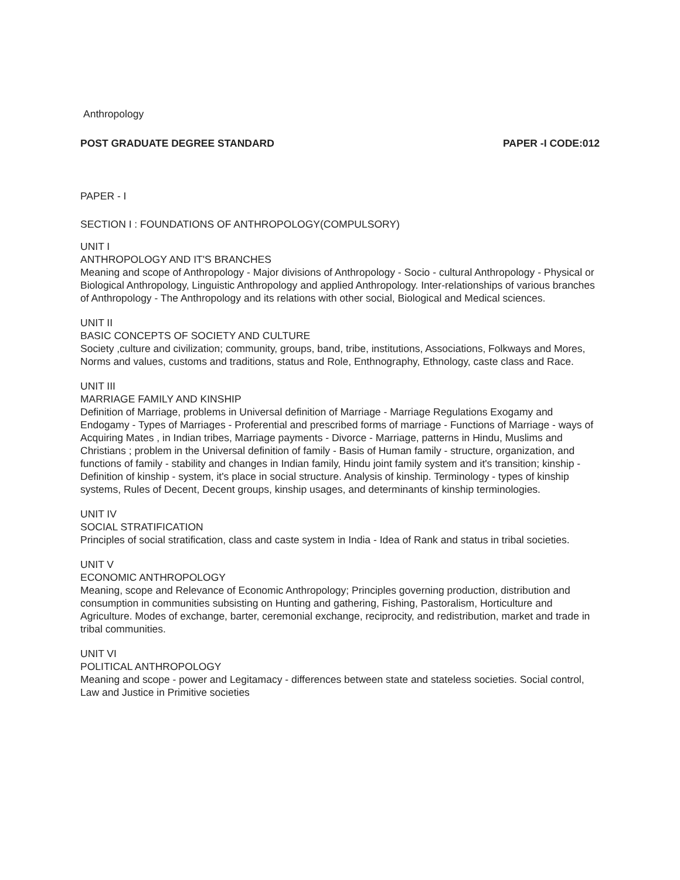Anthropology
POST GRADUATE DEGREE STANDARD PAPER -I CODE:012
PAPER - I
SECTION I : FOUNDATIONS OF ANTHROPOLOGY(COMPULSORY)
UNIT I
ANTHROPOLOGY AND IT'S BRANCHES
Meaning and scope of Anthropology - Major divisions of Anthropology - Socio - cultural Anthropology - Physical or Biological Anthropology, Linguistic Anthropology and applied Anthropology. Inter-relationships of various branches of Anthropology - The Anthropology and its relations with other social, Biological and Medical sciences.
UNIT II
BASIC CONCEPTS OF SOCIETY AND CULTURE
Society ,culture and civilization; community, groups, band, tribe, institutions, Associations, Folkways and Mores, Norms and values, customs and traditions, status and Role, Enthnography, Ethnology, caste class and Race.
UNIT III
MARRIAGE FAMILY AND KINSHIP
Definition of Marriage, problems in Universal definition of Marriage - Marriage Regulations Exogamy and Endogamy - Types of Marriages - Proferential and prescribed forms of marriage - Functions of Marriage - ways of Acquiring Mates , in Indian tribes, Marriage payments - Divorce - Marriage, patterns in Hindu, Muslims and Christians ; problem in the Universal definition of family - Basis of Human family - structure, organization, and functions of family - stability and changes in Indian family, Hindu joint family system and it's transition; kinship - Definition of kinship - system, it's place in social structure. Analysis of kinship. Terminology - types of kinship systems, Rules of Decent, Decent groups, kinship usages, and determinants of kinship terminologies.
UNIT IV
SOCIAL STRATIFICATION
Principles of social stratification, class and caste system in India - Idea of Rank and status in tribal societies.
UNIT V
ECONOMIC ANTHROPOLOGY
Meaning, scope and Relevance of Economic Anthropology; Principles governing production, distribution and consumption in communities subsisting on Hunting and gathering, Fishing, Pastoralism, Horticulture and Agriculture. Modes of exchange, barter, ceremonial exchange, reciprocity, and redistribution, market and trade in tribal communities.
UNIT VI
POLITICAL ANTHROPOLOGY
Meaning and scope - power and Legitamacy - differences between state and stateless societies. Social control, Law and Justice in Primitive societies